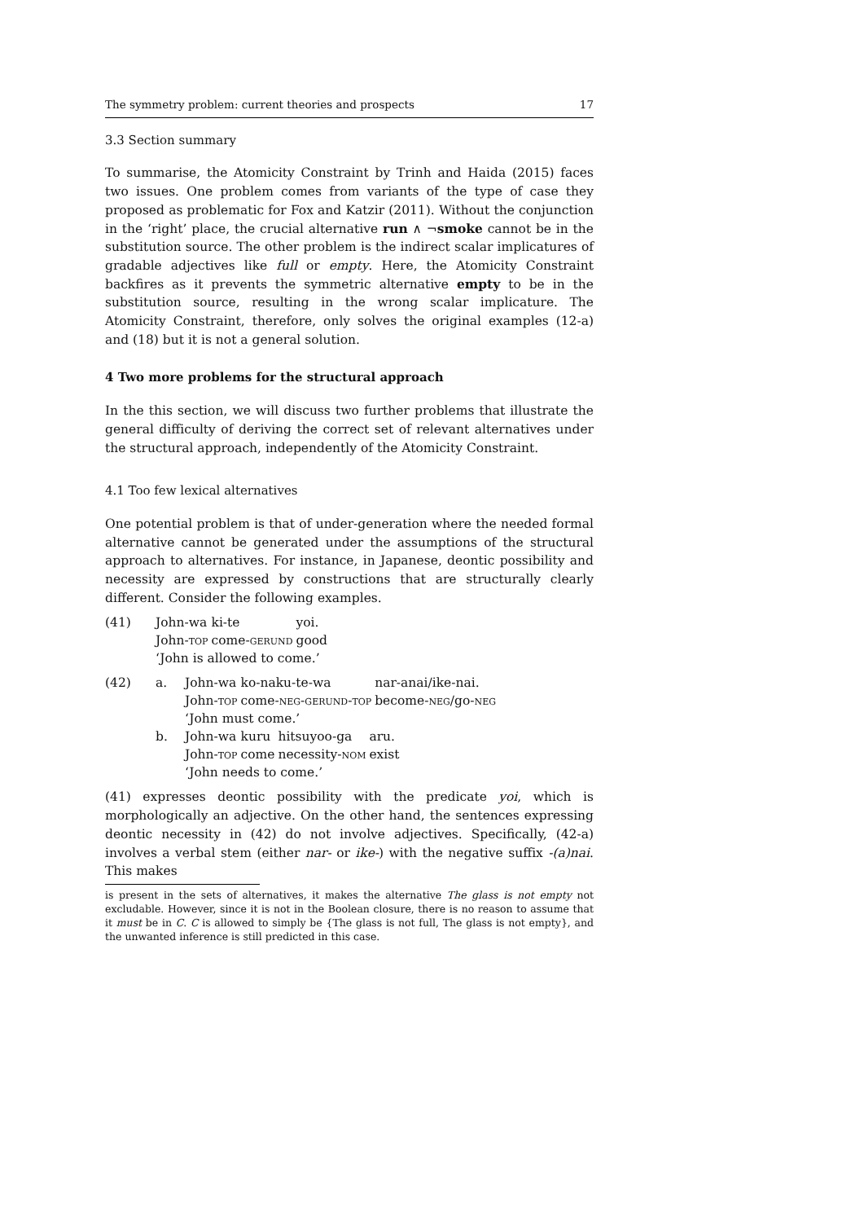The symmetry problem: current theories and prospects 17
3.3 Section summary
To summarise, the Atomicity Constraint by Trinh and Haida (2015) faces two issues. One problem comes from variants of the type of case they proposed as problematic for Fox and Katzir (2011). Without the conjunction in the ‘right’ place, the crucial alternative run ∧ ¬smoke cannot be in the substitution source. The other problem is the indirect scalar implicatures of gradable adjectives like full or empty. Here, the Atomicity Constraint backfires as it prevents the symmetric alternative empty to be in the substitution source, resulting in the wrong scalar implicature. The Atomicity Constraint, therefore, only solves the original examples (12-a) and (18) but it is not a general solution.
4 Two more problems for the structural approach
In the this section, we will discuss two further problems that illustrate the general difficulty of deriving the correct set of relevant alternatives under the structural approach, independently of the Atomicity Constraint.
4.1 Too few lexical alternatives
One potential problem is that of under-generation where the needed formal alternative cannot be generated under the assumptions of the structural approach to alternatives. For instance, in Japanese, deontic possibility and necessity are expressed by constructions that are structurally clearly different. Consider the following examples.
(41)
| John-wa | ki-te | yoi. |
| John- top | come- gerund | good |
| ‘John is allowed to come.’ | | |
(42) a.
| John-wa | ko-naku-te-wa | nar-anai/ike-nai. |
| John- top | come- neg - gerund - top | become- neg /go- neg |
| ‘John must come.’ | | |
b.
| John-wa | kuru | hitsuyoo-ga | aru. |
| John- top | come | necessity- nom | exist |
| ‘John needs to come.’ | | | |
(41) expresses deontic possibility with the predicate yoi, which is morphologically an adjective. On the other hand, the sentences expressing deontic necessity in (42) do not involve adjectives. Specifically, (42-a) involves a verbal stem (either nar- or ike-) with the negative suffix -(a)nai. This makes
is present in the sets of alternatives, it makes the alternative The glass is not empty not excludable. However, since it is not in the Boolean closure, there is no reason to assume that it must be in C. C is allowed to simply be {The glass is not full, The glass is not empty}, and the unwanted inference is still predicted in this case.